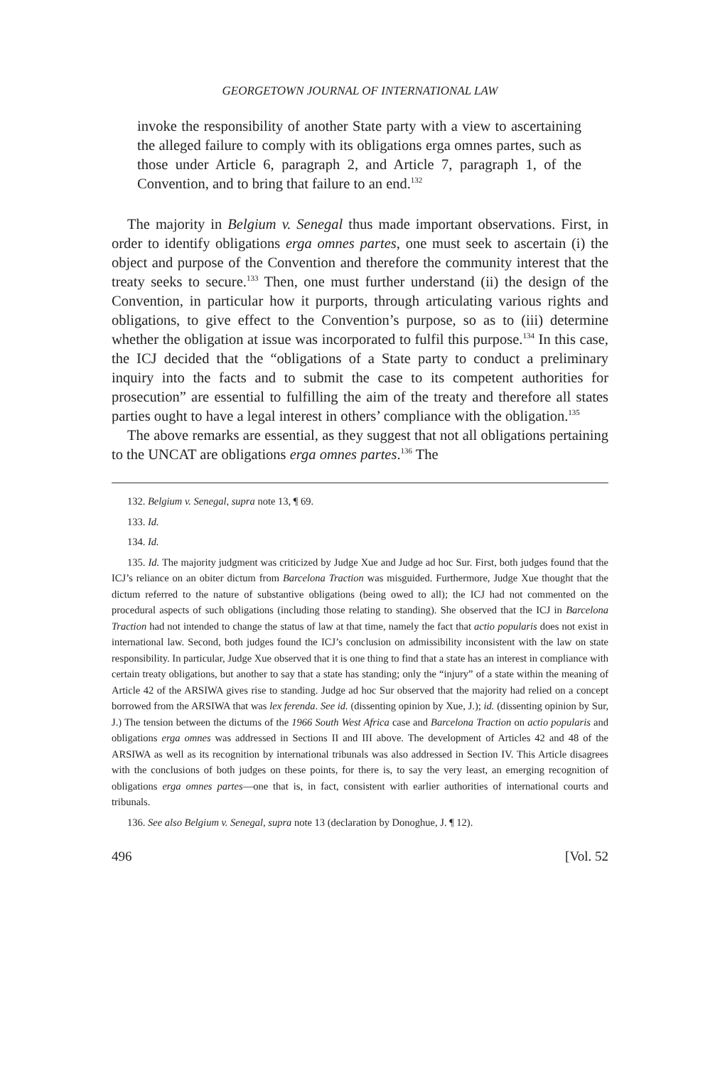GEORGETOWN JOURNAL OF INTERNATIONAL LAW
invoke the responsibility of another State party with a view to ascertaining the alleged failure to comply with its obligations erga omnes partes, such as those under Article 6, paragraph 2, and Article 7, paragraph 1, of the Convention, and to bring that failure to an end.<sup>132</sup>
The majority in Belgium v. Senegal thus made important observations. First, in order to identify obligations erga omnes partes, one must seek to ascertain (i) the object and purpose of the Convention and therefore the community interest that the treaty seeks to secure.<sup>133</sup> Then, one must further understand (ii) the design of the Convention, in particular how it purports, through articulating various rights and obligations, to give effect to the Convention’s purpose, so as to (iii) determine whether the obligation at issue was incorporated to fulfil this purpose.<sup>134</sup> In this case, the ICJ decided that the “obligations of a State party to conduct a preliminary inquiry into the facts and to submit the case to its competent authorities for prosecution” are essential to fulfilling the aim of the treaty and therefore all states parties ought to have a legal interest in others’ compliance with the obligation.<sup>135</sup>
The above remarks are essential, as they suggest that not all obligations pertaining to the UNCAT are obligations erga omnes partes.<sup>136</sup> The
132. Belgium v. Senegal, supra note 13, ¶ 69.
133. Id.
134. Id.
135. Id. The majority judgment was criticized by Judge Xue and Judge ad hoc Sur. First, both judges found that the ICJ’s reliance on an obiter dictum from Barcelona Traction was misguided. Furthermore, Judge Xue thought that the dictum referred to the nature of substantive obligations (being owed to all); the ICJ had not commented on the procedural aspects of such obligations (including those relating to standing). She observed that the ICJ in Barcelona Traction had not intended to change the status of law at that time, namely the fact that actio popularis does not exist in international law. Second, both judges found the ICJ’s conclusion on admissibility inconsistent with the law on state responsibility. In particular, Judge Xue observed that it is one thing to find that a state has an interest in compliance with certain treaty obligations, but another to say that a state has standing; only the “injury” of a state within the meaning of Article 42 of the ARSIWA gives rise to standing. Judge ad hoc Sur observed that the majority had relied on a concept borrowed from the ARSIWA that was lex ferenda. See id. (dissenting opinion by Xue, J.); id. (dissenting opinion by Sur, J.) The tension between the dictums of the 1966 South West Africa case and Barcelona Traction on actio popularis and obligations erga omnes was addressed in Sections II and III above. The development of Articles 42 and 48 of the ARSIWA as well as its recognition by international tribunals was also addressed in Section IV. This Article disagrees with the conclusions of both judges on these points, for there is, to say the very least, an emerging recognition of obligations erga omnes partes—one that is, in fact, consistent with earlier authorities of international courts and tribunals.
136. See also Belgium v. Senegal, supra note 13 (declaration by Donoghue, J. ¶ 12).
496 [Vol. 52